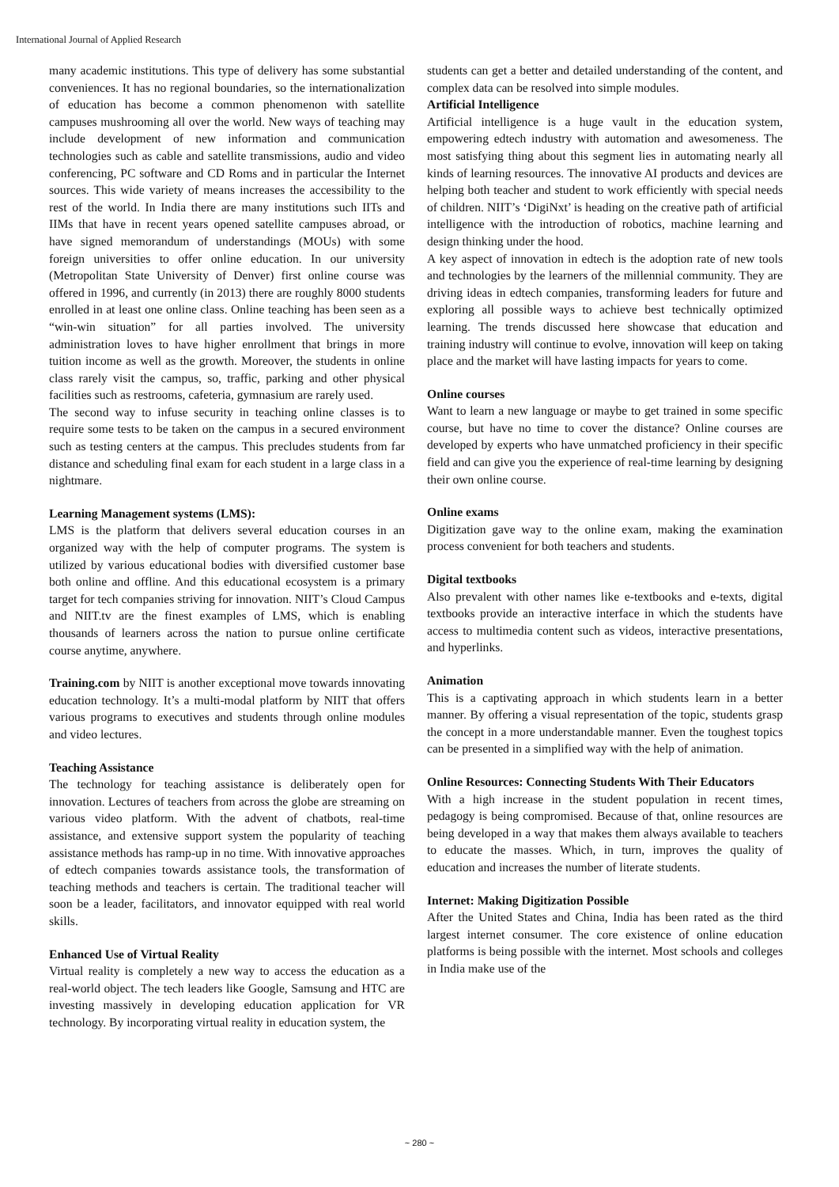International Journal of Applied Research
many academic institutions. This type of delivery has some substantial conveniences. It has no regional boundaries, so the internationalization of education has become a common phenomenon with satellite campuses mushrooming all over the world. New ways of teaching may include development of new information and communication technologies such as cable and satellite transmissions, audio and video conferencing, PC software and CD Roms and in particular the Internet sources. This wide variety of means increases the accessibility to the rest of the world. In India there are many institutions such IITs and IIMs that have in recent years opened satellite campuses abroad, or have signed memorandum of understandings (MOUs) with some foreign universities to offer online education. In our university (Metropolitan State University of Denver) first online course was offered in 1996, and currently (in 2013) there are roughly 8000 students enrolled in at least one online class. Online teaching has been seen as a “win-win situation” for all parties involved. The university administration loves to have higher enrollment that brings in more tuition income as well as the growth. Moreover, the students in online class rarely visit the campus, so, traffic, parking and other physical facilities such as restrooms, cafeteria, gymnasium are rarely used.
The second way to infuse security in teaching online classes is to require some tests to be taken on the campus in a secured environment such as testing centers at the campus. This precludes students from far distance and scheduling final exam for each student in a large class in a nightmare.
Learning Management systems (LMS):
LMS is the platform that delivers several education courses in an organized way with the help of computer programs. The system is utilized by various educational bodies with diversified customer base both online and offline. And this educational ecosystem is a primary target for tech companies striving for innovation. NIIT’s Cloud Campus and NIIT.tv are the finest examples of LMS, which is enabling thousands of learners across the nation to pursue online certificate course anytime, anywhere.
Training.com by NIIT is another exceptional move towards innovating education technology. It’s a multi-modal platform by NIIT that offers various programs to executives and students through online modules and video lectures.
Teaching Assistance
The technology for teaching assistance is deliberately open for innovation. Lectures of teachers from across the globe are streaming on various video platform. With the advent of chatbots, real-time assistance, and extensive support system the popularity of teaching assistance methods has ramp-up in no time. With innovative approaches of edtech companies towards assistance tools, the transformation of teaching methods and teachers is certain. The traditional teacher will soon be a leader, facilitators, and innovator equipped with real world skills.
Enhanced Use of Virtual Reality
Virtual reality is completely a new way to access the education as a real-world object. The tech leaders like Google, Samsung and HTC are investing massively in developing education application for VR technology. By incorporating virtual reality in education system, the
students can get a better and detailed understanding of the content, and complex data can be resolved into simple modules.
Artificial Intelligence
Artificial intelligence is a huge vault in the education system, empowering edtech industry with automation and awesomeness. The most satisfying thing about this segment lies in automating nearly all kinds of learning resources. The innovative AI products and devices are helping both teacher and student to work efficiently with special needs of children. NIIT’s ‘DigiNxt’ is heading on the creative path of artificial intelligence with the introduction of robotics, machine learning and design thinking under the hood.
A key aspect of innovation in edtech is the adoption rate of new tools and technologies by the learners of the millennial community. They are driving ideas in edtech companies, transforming leaders for future and exploring all possible ways to achieve best technically optimized learning. The trends discussed here showcase that education and training industry will continue to evolve, innovation will keep on taking place and the market will have lasting impacts for years to come.
Online courses
Want to learn a new language or maybe to get trained in some specific course, but have no time to cover the distance? Online courses are developed by experts who have unmatched proficiency in their specific field and can give you the experience of real-time learning by designing their own online course.
Online exams
Digitization gave way to the online exam, making the examination process convenient for both teachers and students.
Digital textbooks
Also prevalent with other names like e-textbooks and e-texts, digital textbooks provide an interactive interface in which the students have access to multimedia content such as videos, interactive presentations, and hyperlinks.
Animation
This is a captivating approach in which students learn in a better manner. By offering a visual representation of the topic, students grasp the concept in a more understandable manner. Even the toughest topics can be presented in a simplified way with the help of animation.
Online Resources: Connecting Students With Their Educators
With a high increase in the student population in recent times, pedagogy is being compromised. Because of that, online resources are being developed in a way that makes them always available to teachers to educate the masses. Which, in turn, improves the quality of education and increases the number of literate students.
Internet: Making Digitization Possible
After the United States and China, India has been rated as the third largest internet consumer. The core existence of online education platforms is being possible with the internet. Most schools and colleges in India make use of the
~ 280 ~